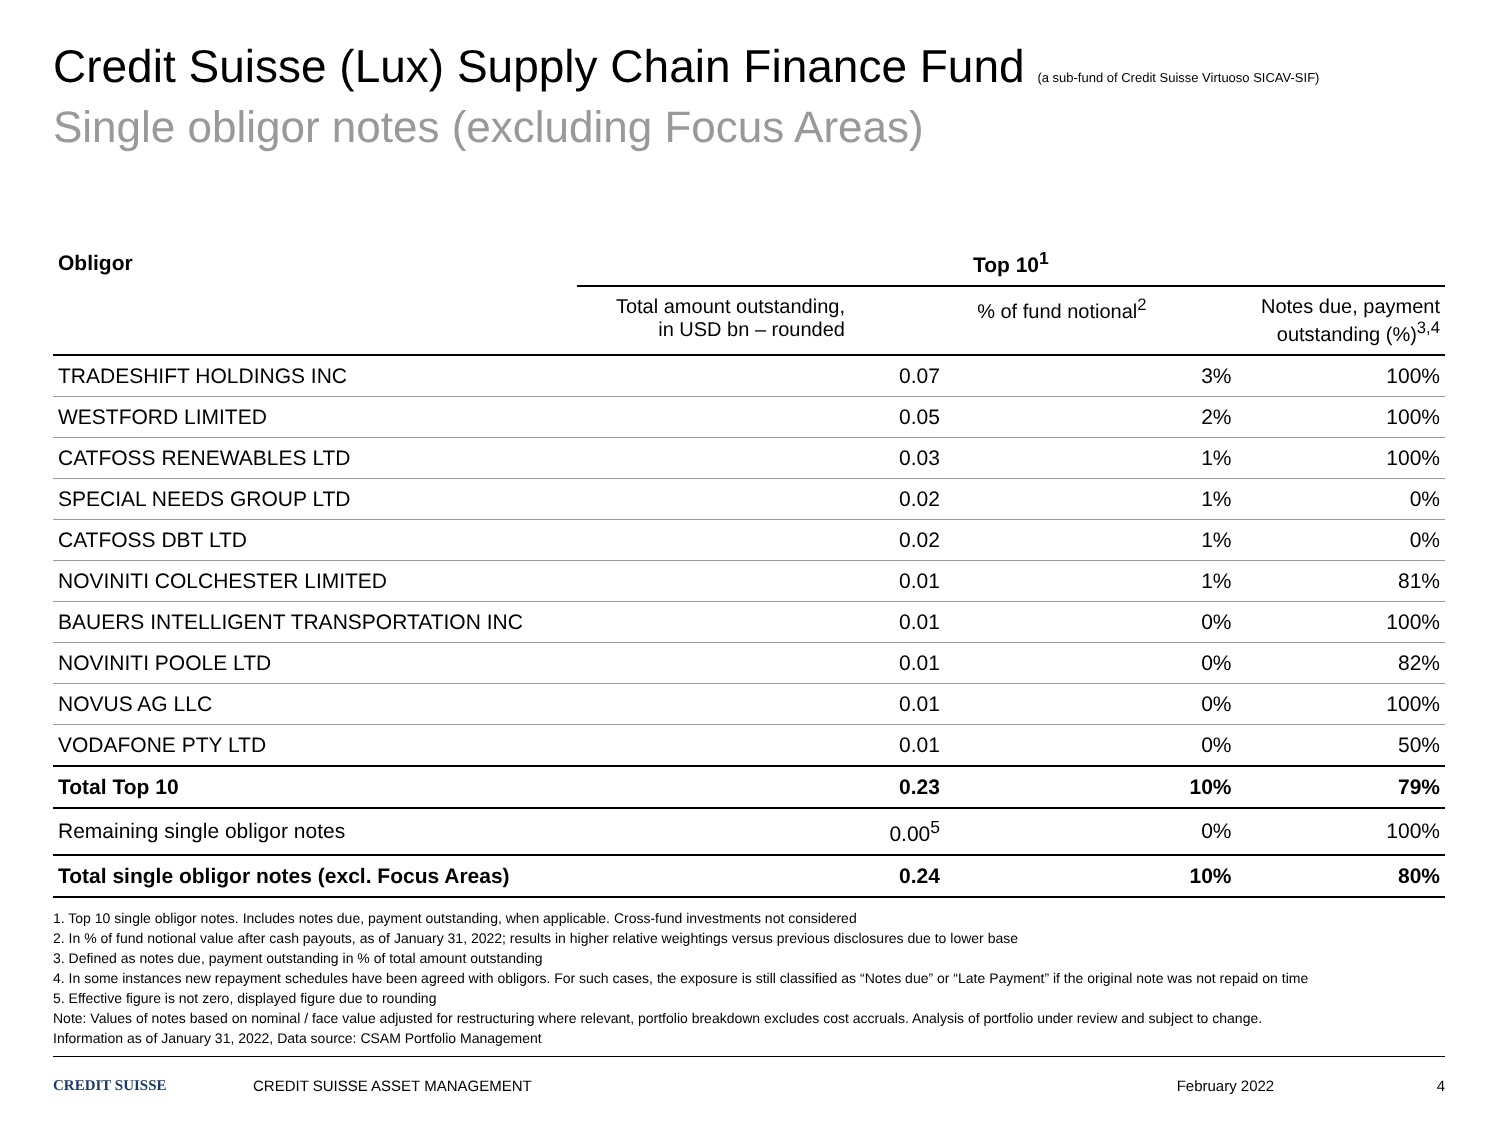Credit Suisse (Lux) Supply Chain Finance Fund (a sub-fund of Credit Suisse Virtuoso SICAV-SIF)
Single obligor notes (excluding Focus Areas)
| Obligor | Top 10<sup>1</sup> | | |
| --- | --- | --- | --- |
| | Total amount outstanding, in USD bn – rounded | % of fund notional<sup>2</sup> | Notes due, payment outstanding (%)<sup>3,4</sup> |
| TRADESHIFT HOLDINGS INC | 0.07 | 3% | 100% |
| WESTFORD LIMITED | 0.05 | 2% | 100% |
| CATFOSS RENEWABLES LTD | 0.03 | 1% | 100% |
| SPECIAL NEEDS GROUP LTD | 0.02 | 1% | 0% |
| CATFOSS DBT LTD | 0.02 | 1% | 0% |
| NOVINITI COLCHESTER LIMITED | 0.01 | 1% | 81% |
| BAUERS INTELLIGENT TRANSPORTATION INC | 0.01 | 0% | 100% |
| NOVINITI POOLE LTD | 0.01 | 0% | 82% |
| NOVUS AG LLC | 0.01 | 0% | 100% |
| VODAFONE PTY LTD | 0.01 | 0% | 50% |
| Total Top 10 | 0.23 | 10% | 79% |
| Remaining single obligor notes | 0.00<sup>5</sup> | 0% | 100% |
| Total single obligor notes (excl. Focus Areas) | 0.24 | 10% | 80% |
1. Top 10 single obligor notes. Includes notes due, payment outstanding, when applicable. Cross-fund investments not considered
2. In % of fund notional value after cash payouts, as of January 31, 2022; results in higher relative weightings versus previous disclosures due to lower base
3. Defined as notes due, payment outstanding in % of total amount outstanding
4. In some instances new repayment schedules have been agreed with obligors. For such cases, the exposure is still classified as “Notes due” or “Late Payment” if the original note was not repaid on time
5. Effective figure is not zero, displayed figure due to rounding
Note: Values of notes based on nominal / face value adjusted for restructuring where relevant, portfolio breakdown excludes cost accruals. Analysis of portfolio under review and subject to change.
Information as of January 31, 2022, Data source: CSAM Portfolio Management
CREDIT SUISSE CREDIT SUISSE ASSET MANAGEMENT February 2022 4